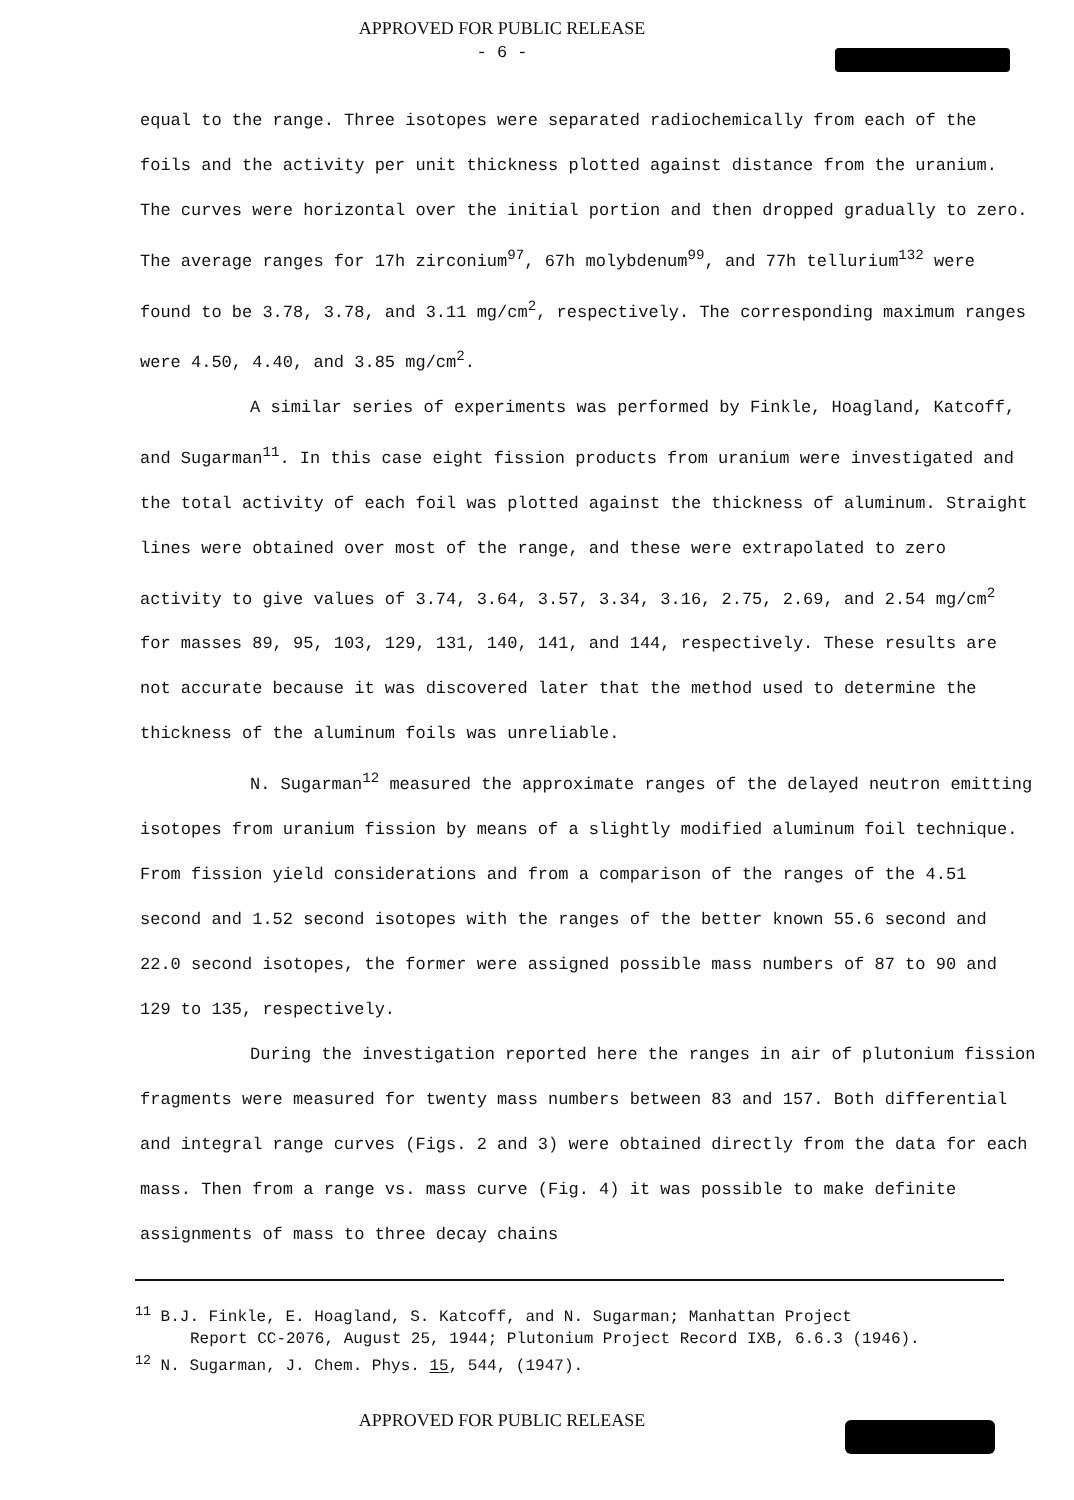APPROVED FOR PUBLIC RELEASE
- 6 -
equal to the range. Three isotopes were separated radiochemically from each of the foils and the activity per unit thickness plotted against distance from the uranium. The curves were horizontal over the initial portion and then dropped gradually to zero. The average ranges for 17h zirconium<sup>97</sup>, 67h molybdenum<sup>99</sup>, and 77h tellurium<sup>132</sup> were found to be 3.78, 3.78, and 3.11 mg/cm<sup>2</sup>, respectively. The corresponding maximum ranges were 4.50, 4.40, and 3.85 mg/cm<sup>2</sup>.
A similar series of experiments was performed by Finkle, Hoagland, Katcoff, and Sugarman<sup>11</sup>. In this case eight fission products from uranium were investigated and the total activity of each foil was plotted against the thickness of aluminum. Straight lines were obtained over most of the range, and these were extrapolated to zero activity to give values of 3.74, 3.64, 3.57, 3.34, 3.16, 2.75, 2.69, and 2.54 mg/cm<sup>2</sup> for masses 89, 95, 103, 129, 131, 140, 141, and 144, respectively. These results are not accurate because it was discovered later that the method used to determine the thickness of the aluminum foils was unreliable.
N. Sugarman<sup>12</sup> measured the approximate ranges of the delayed neutron emitting isotopes from uranium fission by means of a slightly modified aluminum foil technique. From fission yield considerations and from a comparison of the ranges of the 4.51 second and 1.52 second isotopes with the ranges of the better known 55.6 second and 22.0 second isotopes, the former were assigned possible mass numbers of 87 to 90 and 129 to 135, respectively.
During the investigation reported here the ranges in air of plutonium fission fragments were measured for twenty mass numbers between 83 and 157. Both differential and integral range curves (Figs. 2 and 3) were obtained directly from the data for each mass. Then from a range vs. mass curve (Fig. 4) it was possible to make definite assignments of mass to three decay chains
<sup>11</sup> B.J. Finkle, E. Hoagland, S. Katcoff, and N. Sugarman; Manhattan Project
Report CC-2076, August 25, 1944; Plutonium Project Record IXB, 6.6.3 (1946).
<sup>12</sup> N. Sugarman, J. Chem. Phys. 15, 544, (1947).
APPROVED FOR PUBLIC RELEASE